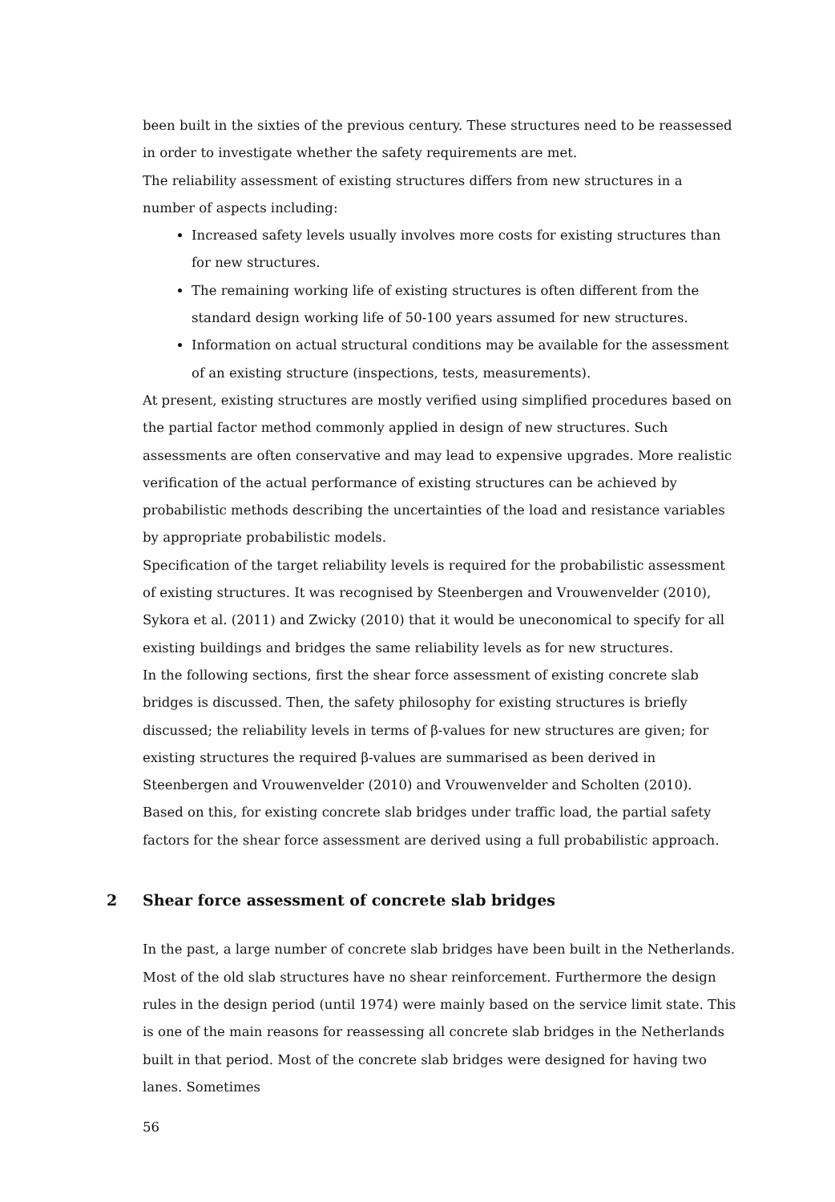been built in the sixties of the previous century. These structures need to be reassessed in order to investigate whether the safety requirements are met.
The reliability assessment of existing structures differs from new structures in a number of aspects including:
Increased safety levels usually involves more costs for existing structures than for new structures.
The remaining working life of existing structures is often different from the standard design working life of 50-100 years assumed for new structures.
Information on actual structural conditions may be available for the assessment of an existing structure (inspections, tests, measurements).
At present, existing structures are mostly verified using simplified procedures based on the partial factor method commonly applied in design of new structures. Such assessments are often conservative and may lead to expensive upgrades. More realistic verification of the actual performance of existing structures can be achieved by probabilistic methods describing the uncertainties of the load and resistance variables by appropriate probabilistic models.
Specification of the target reliability levels is required for the probabilistic assessment of existing structures. It was recognised by Steenbergen and Vrouwenvelder (2010), Sykora et al. (2011) and Zwicky (2010) that it would be uneconomical to specify for all existing buildings and bridges the same reliability levels as for new structures.
In the following sections, first the shear force assessment of existing concrete slab bridges is discussed. Then, the safety philosophy for existing structures is briefly discussed; the reliability levels in terms of β-values for new structures are given; for existing structures the required β-values are summarised as been derived in Steenbergen and Vrouwenvelder (2010) and Vrouwenvelder and Scholten (2010).
Based on this, for existing concrete slab bridges under traffic load, the partial safety factors for the shear force assessment are derived using a full probabilistic approach.
2 Shear force assessment of concrete slab bridges
In the past, a large number of concrete slab bridges have been built in the Netherlands. Most of the old slab structures have no shear reinforcement. Furthermore the design rules in the design period (until 1974) were mainly based on the service limit state. This is one of the main reasons for reassessing all concrete slab bridges in the Netherlands built in that period. Most of the concrete slab bridges were designed for having two lanes. Sometimes
56